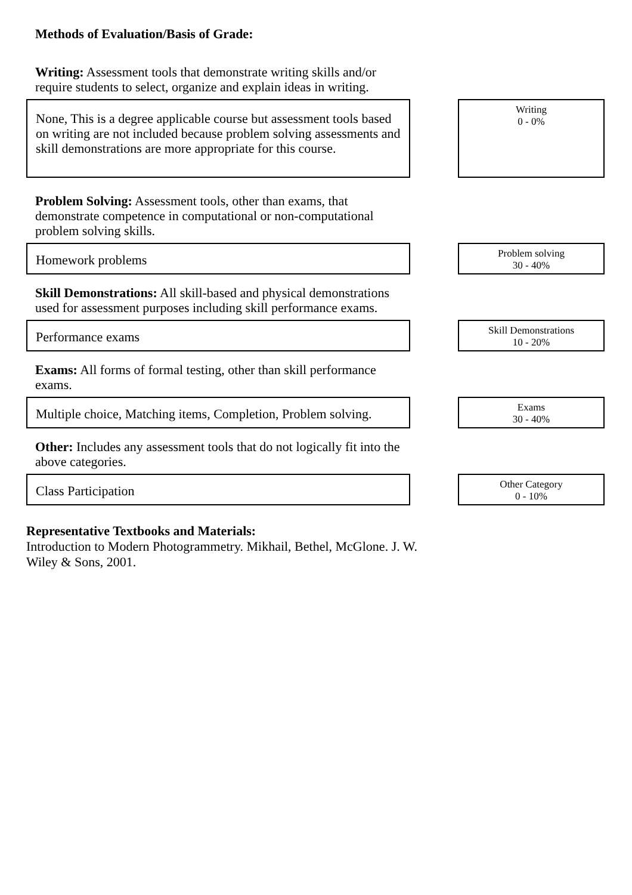Methods of Evaluation/Basis of Grade:
Writing: Assessment tools that demonstrate writing skills and/or require students to select, organize and explain ideas in writing.
None, This is a degree applicable course but assessment tools based on writing are not included because problem solving assessments and skill demonstrations are more appropriate for this course.
Writing
0 - 0%
Problem Solving: Assessment tools, other than exams, that demonstrate competence in computational or non-computational problem solving skills.
Homework problems
Problem solving
30 - 40%
Skill Demonstrations: All skill-based and physical demonstrations used for assessment purposes including skill performance exams.
Performance exams
Skill Demonstrations
10 - 20%
Exams: All forms of formal testing, other than skill performance exams.
Multiple choice, Matching items, Completion, Problem solving.
Exams
30 - 40%
Other: Includes any assessment tools that do not logically fit into the above categories.
Class Participation
Other Category
0 - 10%
Representative Textbooks and Materials:
Introduction to Modern Photogrammetry. Mikhail, Bethel, McGlone. J. W.
Wiley & Sons, 2001.